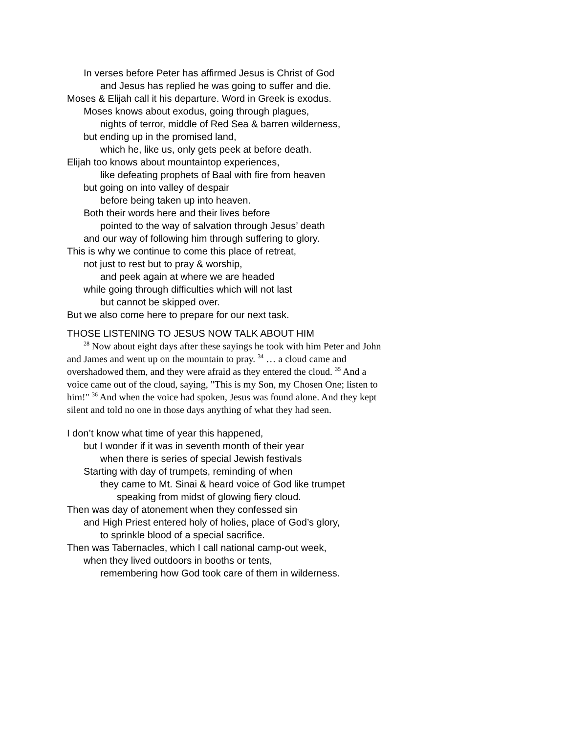In verses before Peter has affirmed Jesus is Christ of God
and Jesus has replied he was going to suffer and die.
Moses & Elijah call it his departure. Word in Greek is exodus.
Moses knows about exodus, going through plagues,
nights of terror, middle of Red Sea & barren wilderness,
but ending up in the promised land,
which he, like us, only gets peek at before death.
Elijah too knows about mountaintop experiences,
like defeating prophets of Baal with fire from heaven
but going on into valley of despair
before being taken up into heaven.
Both their words here and their lives before
pointed to the way of salvation through Jesus’ death
and our way of following him through suffering to glory.
This is why we continue to come this place of retreat,
not just to rest but to pray & worship,
and peek again at where we are headed
while going through difficulties which will not last
but cannot be skipped over.
But we also come here to prepare for our next task.
THOSE LISTENING TO JESUS NOW TALK ABOUT HIM
<sup>28</sup> Now about eight days after these sayings he took with him Peter and John and James and went up on the mountain to pray. <sup>34</sup> … a cloud came and overshadowed them, and they were afraid as they entered the cloud. <sup>35</sup> And a voice came out of the cloud, saying, "This is my Son, my Chosen One; listen to him!" <sup>36</sup> And when the voice had spoken, Jesus was found alone. And they kept silent and told no one in those days anything of what they had seen.
I don’t know what time of year this happened,
but I wonder if it was in seventh month of their year
when there is series of special Jewish festivals
Starting with day of trumpets, reminding of when
they came to Mt. Sinai & heard voice of God like trumpet
speaking from midst of glowing fiery cloud.
Then was day of atonement when they confessed sin
and High Priest entered holy of holies, place of God’s glory,
to sprinkle blood of a special sacrifice.
Then was Tabernacles, which I call national camp-out week,
when they lived outdoors in booths or tents,
remembering how God took care of them in wilderness.